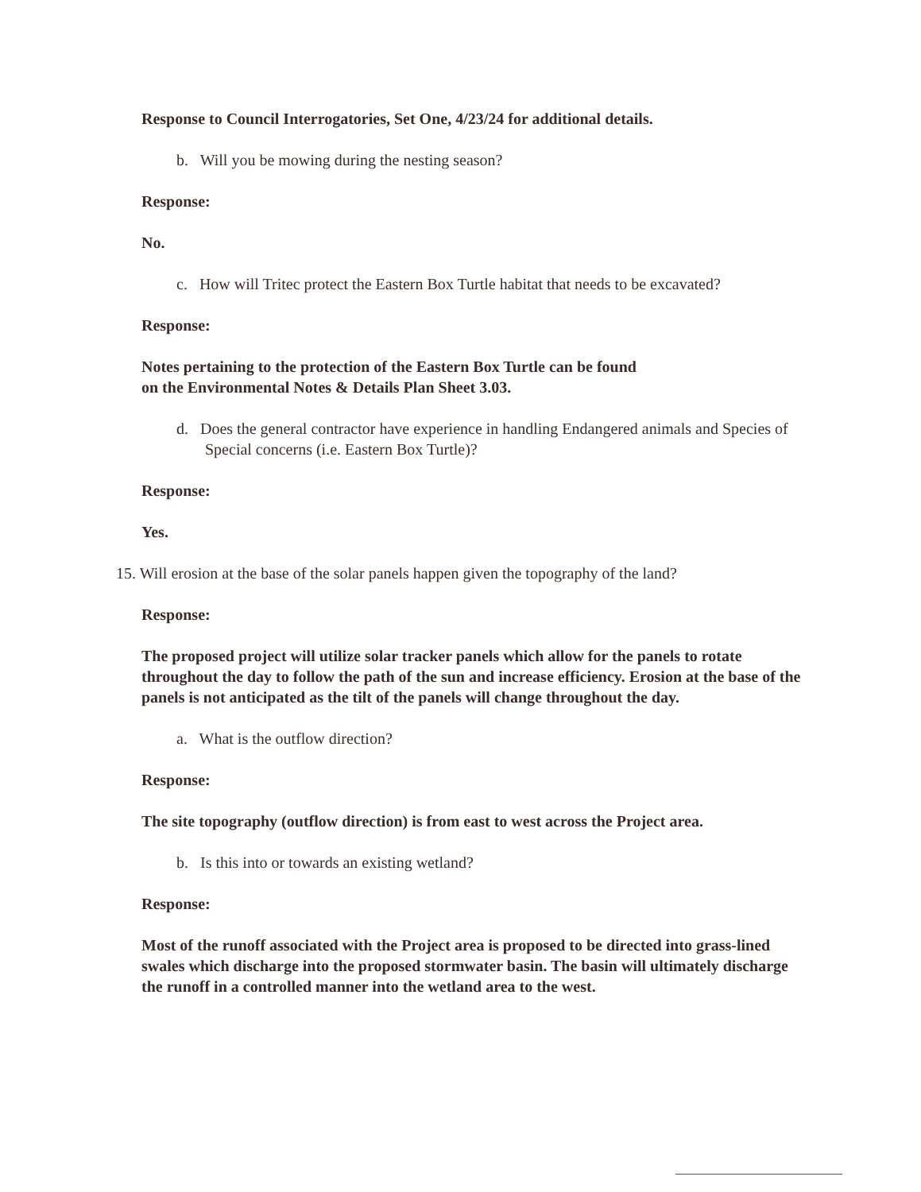Response to Council Interrogatories, Set One, 4/23/24 for additional details.
b. Will you be mowing during the nesting season?
Response:
No.
c. How will Tritec protect the Eastern Box Turtle habitat that needs to be excavated?
Response:
Notes pertaining to the protection of the Eastern Box Turtle can be found
on the Environmental Notes & Details Plan Sheet 3.03.
d. Does the general contractor have experience in handling Endangered animals and Species of Special concerns (i.e. Eastern Box Turtle)?
Response:
Yes.
15. Will erosion at the base of the solar panels happen given the topography of the land?
Response:
The proposed project will utilize solar tracker panels which allow for the panels to rotate throughout the day to follow the path of the sun and increase efficiency. Erosion at the base of the panels is not anticipated as the tilt of the panels will change throughout the day.
a. What is the outflow direction?
Response:
The site topography (outflow direction) is from east to west across the Project area.
b. Is this into or towards an existing wetland?
Response:
Most of the runoff associated with the Project area is proposed to be directed into grass-lined swales which discharge into the proposed stormwater basin. The basin will ultimately discharge the runoff in a controlled manner into the wetland area to the west.